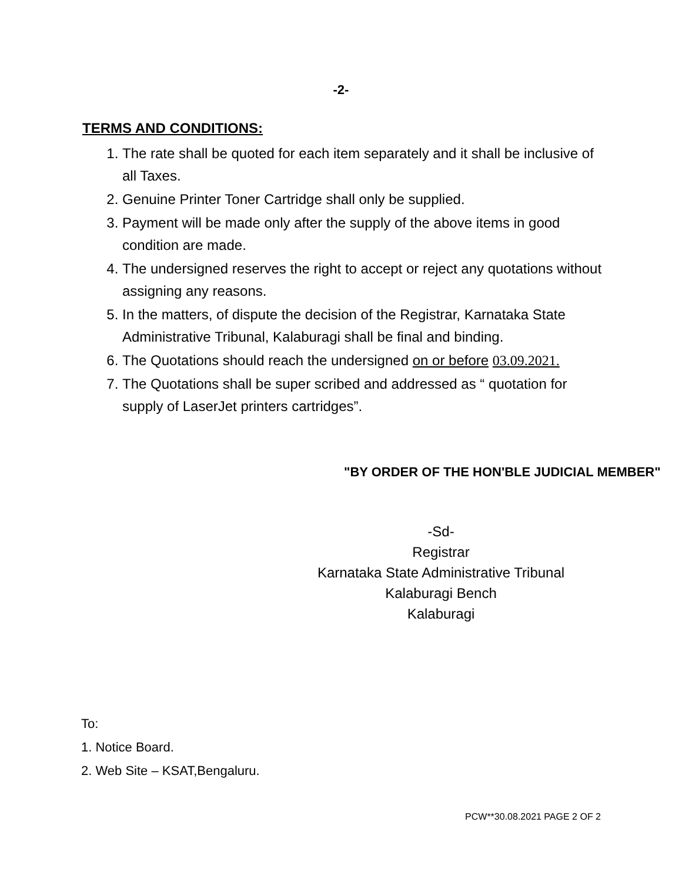-2-
TERMS AND CONDITIONS:
1. The rate shall be quoted for each item separately and it shall be inclusive of all Taxes.
2. Genuine Printer Toner Cartridge shall only be supplied.
3. Payment will be made only after the supply of the above items in good condition are made.
4. The undersigned reserves the right to accept or reject any quotations without assigning any reasons.
5. In the matters, of dispute the decision of the Registrar, Karnataka State Administrative Tribunal, Kalaburagi shall be final and binding.
6. The Quotations should reach the undersigned on or before 03.09.2021.
7. The Quotations shall be super scribed and addressed as “ quotation for supply of LaserJet printers cartridges”.
"BY ORDER OF THE HON'BLE JUDICIAL MEMBER"
-Sd-
Registrar
Karnataka State Administrative Tribunal
Kalaburagi Bench
Kalaburagi
To:
1. Notice Board.
2. Web Site – KSAT,Bengaluru.
PCW**30.08.2021 PAGE 2 OF 2